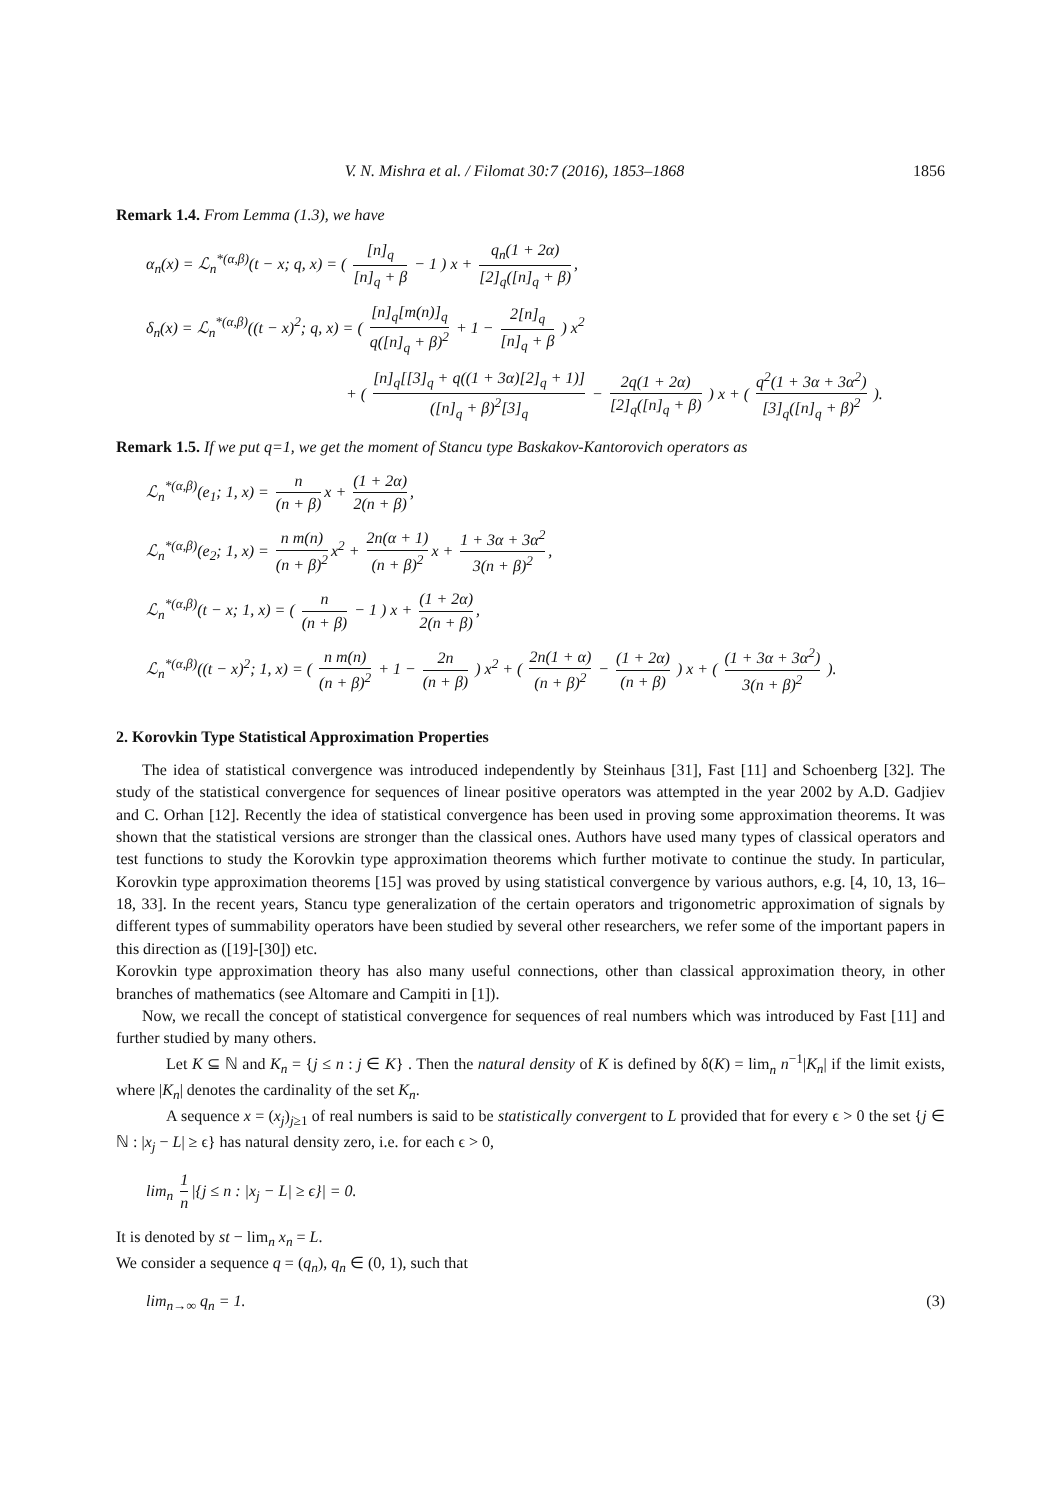V. N. Mishra et al. / Filomat 30:7 (2016), 1853–1868 1856
Remark 1.4. From Lemma (1.3), we have
α<sub>n</sub>(x) = ℒ<sub>n</sub><sup>*(α,β)</sup>(t − x; q, x) = ( [n]<sub>q</sub> [n]<sub>q</sub> + β − 1 ) x + q<sub>n</sub>(1 + 2α) [2]<sub>q</sub>([n]<sub>q</sub> + β),
δ<sub>n</sub>(x) = ℒ<sub>n</sub><sup>*(α,β)</sup>((t − x)<sup>2</sup>; q, x) = ( [n]<sub>q</sub>[m(n)]<sub>q</sub> q([n]<sub>q</sub> + β)<sup>2</sup> + 1 − 2[n]<sub>q</sub> [n]<sub>q</sub> + β ) x<sup>2</sup>
+ ( [n]<sub>q</sub>[[3]<sub>q</sub> + q((1 + 3α)[2]<sub>q</sub> + 1)] ([n]<sub>q</sub> + β)<sup>2</sup>[3]<sub>q</sub> − 2q(1 + 2α) [2]<sub>q</sub>([n]<sub>q</sub> + β) ) x + ( q<sup>2</sup>(1 + 3α + 3α<sup>2</sup>) [3]<sub>q</sub>([n]<sub>q</sub> + β)<sup>2</sup> ).
Remark 1.5. If we put q=1, we get the moment of Stancu type Baskakov-Kantorovich operators as
ℒ<sub>n</sub><sup>*(α,β)</sup>(e<sub>1</sub>; 1, x) = n (n + β) x + (1 + 2α) 2(n + β),
ℒ<sub>n</sub><sup>*(α,β)</sup>(e<sub>2</sub>; 1, x) = n m(n) (n + β)<sup>2</sup> x<sup>2</sup> + 2n(α + 1) (n + β)<sup>2</sup> x + 1 + 3α + 3α<sup>2</sup> 3(n + β)<sup>2</sup>,
ℒ<sub>n</sub><sup>*(α,β)</sup>(t − x; 1, x) = ( n (n + β) − 1 ) x + (1 + 2α) 2(n + β),
ℒ<sub>n</sub><sup>*(α,β)</sup>((t − x)<sup>2</sup>; 1, x) = ( n m(n) (n + β)<sup>2</sup> + 1 − 2n (n + β) ) x<sup>2</sup> + ( 2n(1 + α) (n + β)<sup>2</sup> − (1 + 2α) (n + β) ) x + ( (1 + 3α + 3α<sup>2</sup>) 3(n + β)<sup>2</sup> ).
2. Korovkin Type Statistical Approximation Properties
The idea of statistical convergence was introduced independently by Steinhaus [31], Fast [11] and Schoenberg [32]. The study of the statistical convergence for sequences of linear positive operators was attempted in the year 2002 by A.D. Gadjiev and C. Orhan [12]. Recently the idea of statistical convergence has been used in proving some approximation theorems. It was shown that the statistical versions are stronger than the classical ones. Authors have used many types of classical operators and test functions to study the Korovkin type approximation theorems which further motivate to continue the study. In particular, Korovkin type approximation theorems [15] was proved by using statistical convergence by various authors, e.g. [4, 10, 13, 16–18, 33]. In the recent years, Stancu type generalization of the certain operators and trigonometric approximation of signals by different types of summability operators have been studied by several other researchers, we refer some of the important papers in this direction as ([19]-[30]) etc.
Korovkin type approximation theory has also many useful connections, other than classical approximation theory, in other branches of mathematics (see Altomare and Campiti in [1]).
Now, we recall the concept of statistical convergence for sequences of real numbers which was introduced by Fast [11] and further studied by many others.
Let K ⊆ ℕ and K<sub>n</sub> = {j ≤ n : j ∈ K} . Then the natural density of K is defined by δ(K) = lim<sub>n</sub> n<sup>−1</sup>|K<sub>n</sub>| if the limit exists, where |K<sub>n</sub>| denotes the cardinality of the set K<sub>n</sub>.
A sequence x = (x<sub>j</sub>)<sub>j≥1</sub> of real numbers is said to be statistically convergent to L provided that for every ϵ > 0 the set {j ∈ ℕ : |x<sub>j</sub> − L| ≥ ϵ} has natural density zero, i.e. for each ϵ > 0,
lim<sub>n</sub> 1 n |{j ≤ n : |x<sub>j</sub> − L| ≥ ϵ}| = 0.
It is denoted by st − lim<sub>n</sub> x<sub>n</sub> = L.
We consider a sequence q = (q<sub>n</sub>), q<sub>n</sub> ∈ (0, 1), such that
lim<sub>n→∞</sub> q<sub>n</sub> = 1. (3)